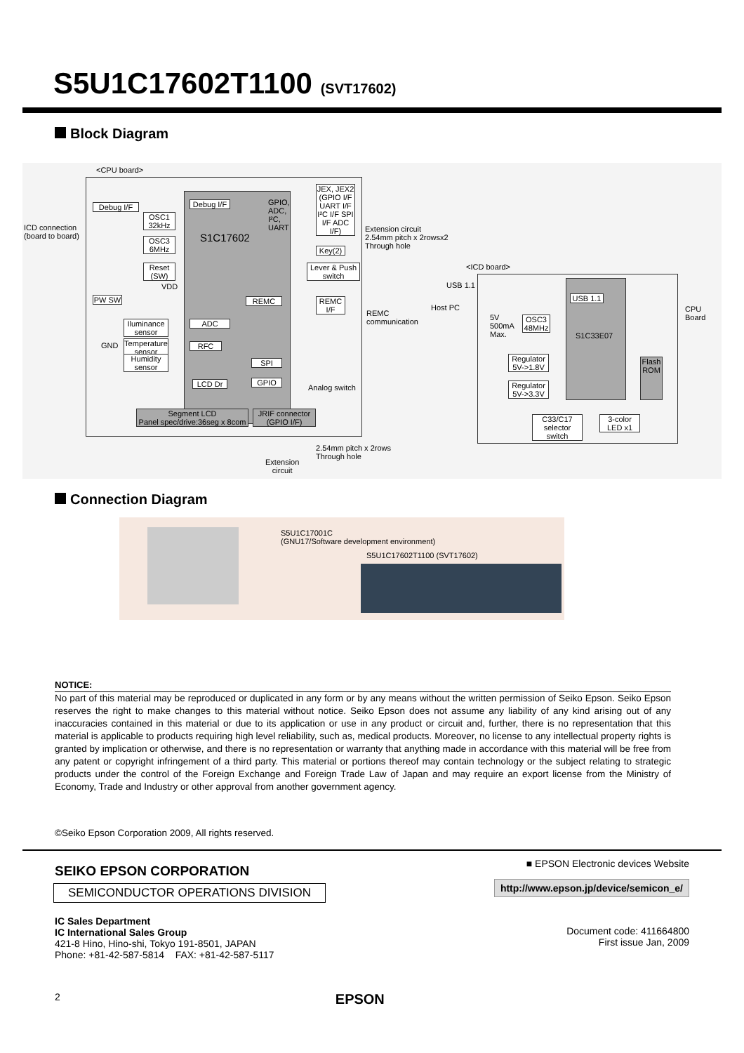S5U1C17602T1100 (SVT17602)
Block Diagram
<CPU board>
S1C17602
Debug I/F
ICD connection
(board to board)
OSC1 32kHz
OSC3 6MHz
Reset (SW)
Debug I/F
JEX, JEX2 (GPIO I/F UART I/F I²C I/F SPI I/F ADC I/F)
Extension circuit
2.54mm pitch x 2rowsx2
Through hole
Key(2)
Lever & Push switch
GPIO, ADC, I²C, UART
VDD
PW SW
GND
REMC
REMC I/F
REMC
communication
Iluminance sensor
ADC
Temperature sensor
Humidity sensor
RFC
SPI
GPIO
LCD Dr Analog switch
Segment LCD
Panel spec/drive:36seg x 8com
JRIF connector
(GPIO I/F)
2.54mm pitch x 2rows
Through hole
Extension
circuit
<ICD board>
USB 1.1
Host PC
USB 1.1
S1C33E07
5V
500mA
Max.
OSC3 48MHz
Regulator 5V->1.8V
Regulator 5V->3.3V
Flash ROM
C33/C17 selector switch
3-color LED x1
CPU Board
Connection Diagram
S5U1C17001C
(GNU17/Software development environment)
S5U1C17602T1100 (SVT17602)
NOTICE:
No part of this material may be reproduced or duplicated in any form or by any means without the written permission of Seiko Epson. Seiko Epson reserves the right to make changes to this material without notice. Seiko Epson does not assume any liability of any kind arising out of any inaccuracies contained in this material or due to its application or use in any product or circuit and, further, there is no representation that this material is applicable to products requiring high level reliability, such as, medical products. Moreover, no license to any intellectual property rights is granted by implication or otherwise, and there is no representation or warranty that anything made in accordance with this material will be free from any patent or copyright infringement of a third party. This material or portions thereof may contain technology or the subject relating to strategic products under the control of the Foreign Exchange and Foreign Trade Law of Japan and may require an export license from the Ministry of Economy, Trade and Industry or other approval from another government agency.
©Seiko Epson Corporation 2009, All rights reserved.
SEIKO EPSON CORPORATION
SEMICONDUCTOR OPERATIONS DIVISION
IC Sales Department
IC International Sales Group
421-8 Hino, Hino-shi, Tokyo 191-8501, JAPAN
Phone: +81-42-587-5814 FAX: +81-42-587-5117
■ EPSON Electronic devices Website
http://www.epson.jp/device/semicon_e/
Document code: 411664800
First issue Jan, 2009
2 EPSON